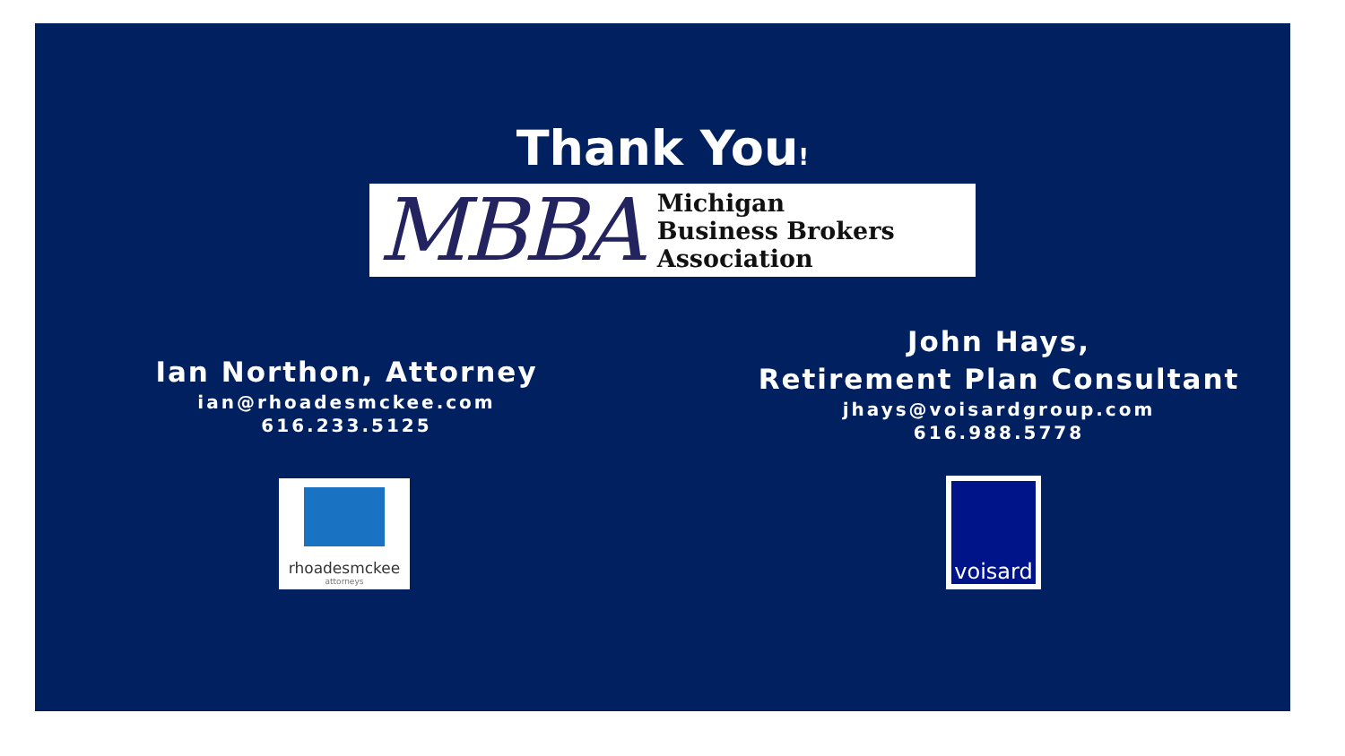Thank You!
MBBA
Michigan
Business Brokers
Association
Ian Northon, Attorney
ian@rhoadesmckee.com
616.233.5125
John Hays,
Retirement Plan Consultant
jhays@voisardgroup.com
616.988.5778
rhoadesmckee
attorneys
voisard